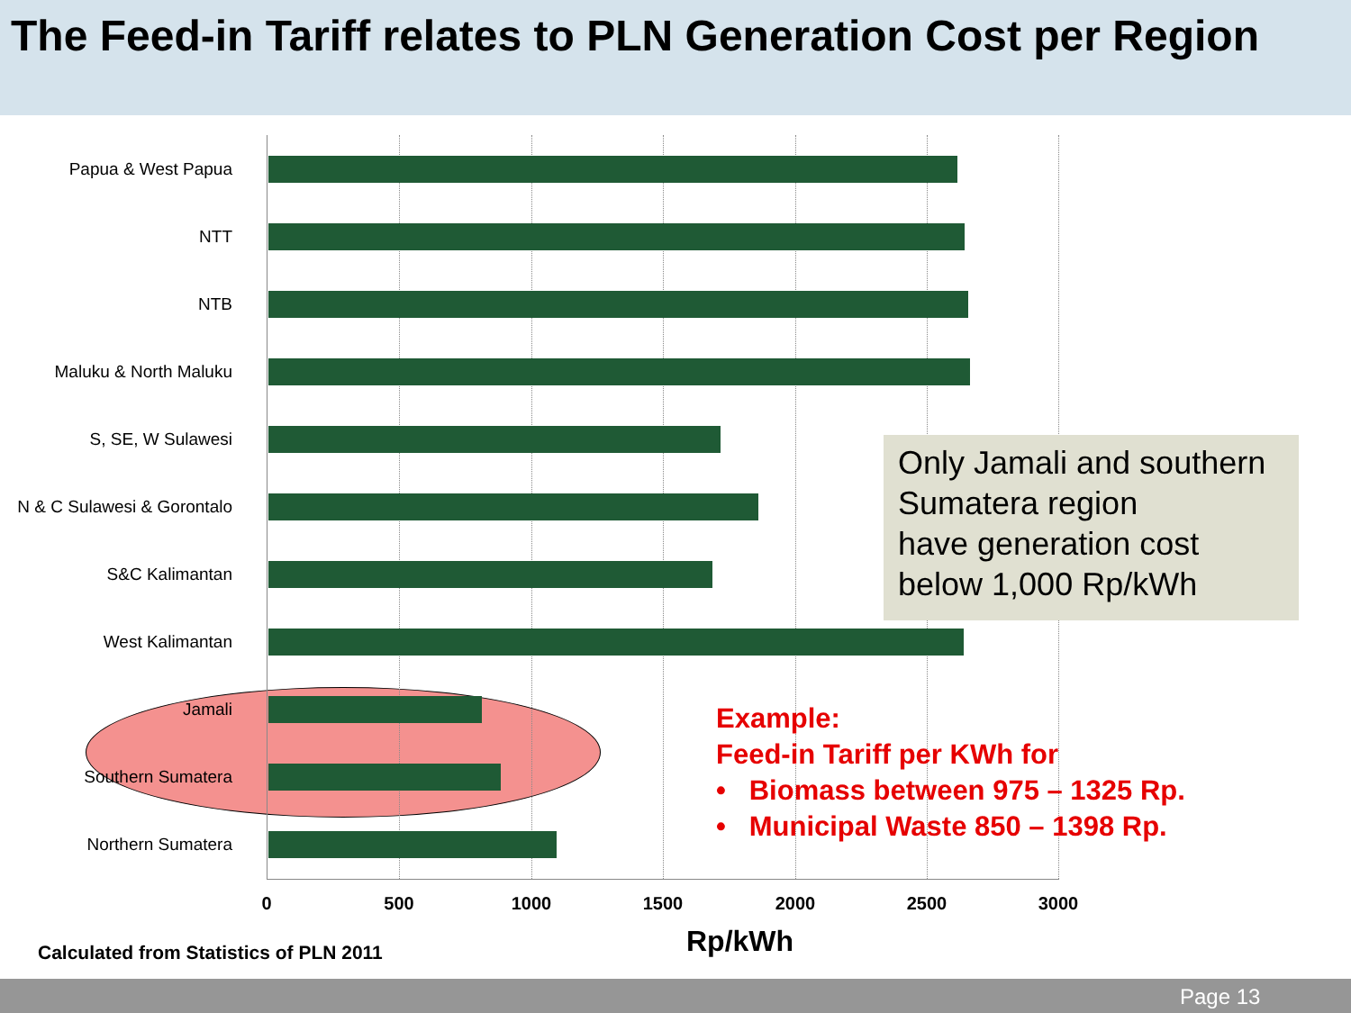The Feed-in Tariff relates to PLN Generation Cost per Region
Papua & West Papua
NTT
NTB
Maluku & North Maluku
S, SE, W Sulawesi
N & C Sulawesi & Gorontalo
S&C Kalimantan
West Kalimantan
Jamali
Southern Sumatera
Northern Sumatera
0 500 1000 1500 2000 2500 3000
Calculated from Statistics of PLN 2011
Rp/kWh
Only Jamali and southern Sumatera region
have generation cost
below 1,000 Rp/kWh
Example:
Feed-in Tariff per KWh for
• Biomass between 975 – 1325 Rp.
• Municipal Waste 850 – 1398 Rp.
Page 13